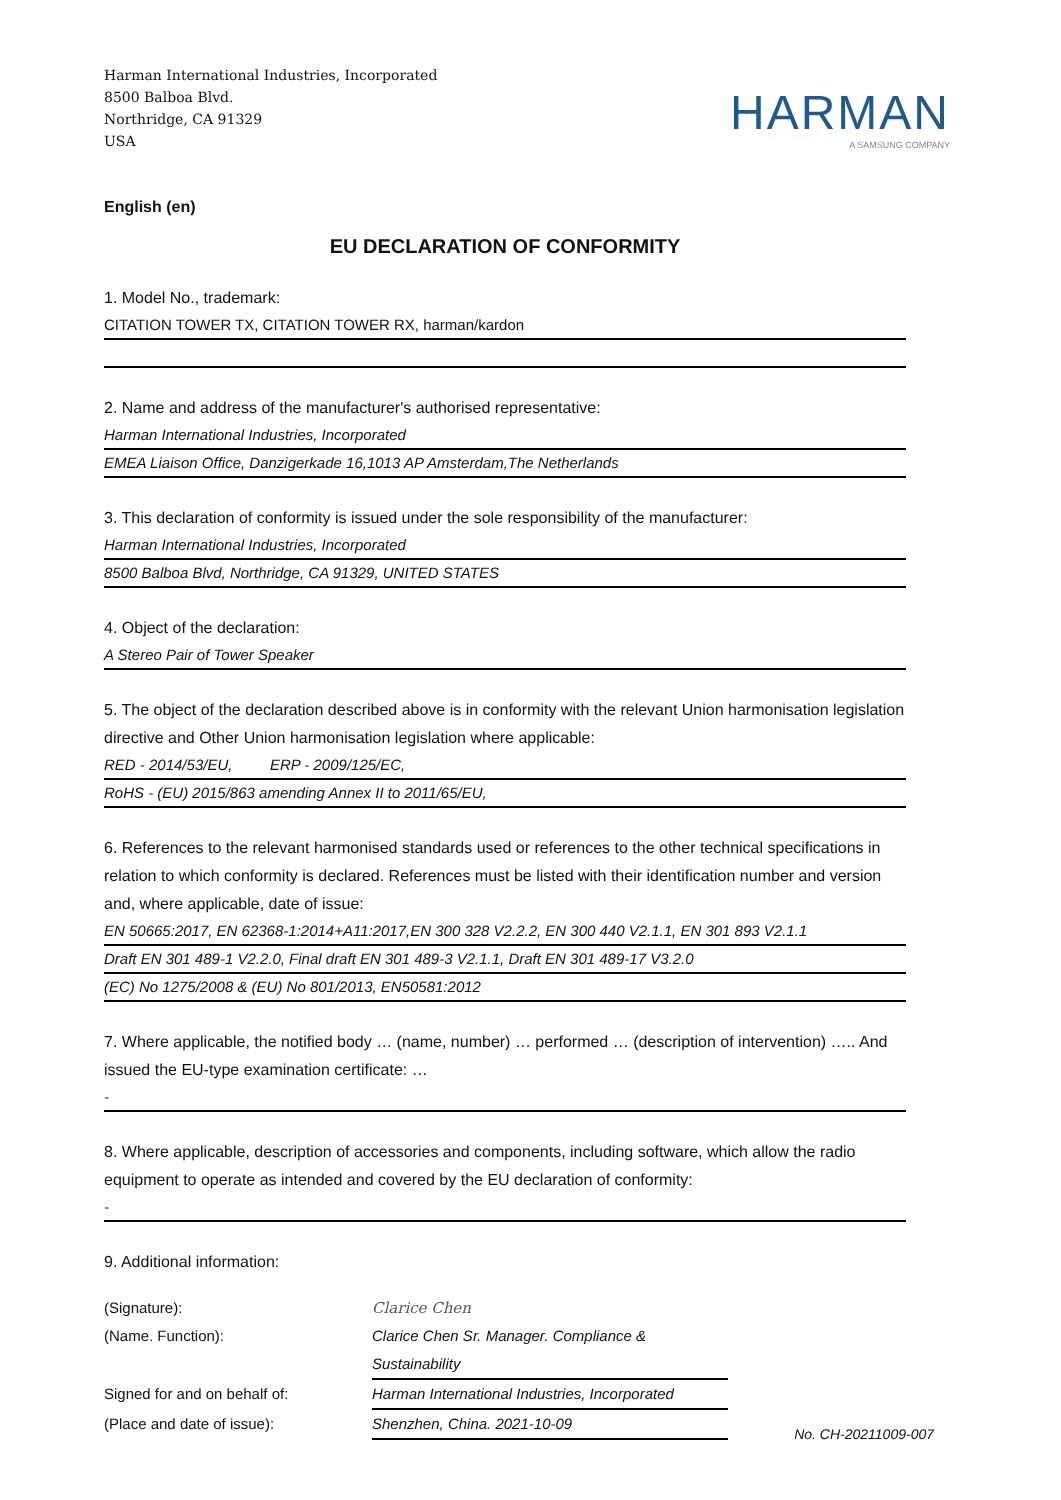Harman International Industries, Incorporated
8500 Balboa Blvd.
Northridge, CA 91329
USA
HARMAN
A SAMSUNG COMPANY
English (en)
EU DECLARATION OF CONFORMITY
1. Model No., trademark:
CITATION TOWER TX, CITATION TOWER RX, harman/kardon
2. Name and address of the manufacturer's authorised representative:
Harman International Industries, Incorporated
EMEA Liaison Office, Danzigerkade 16,1013 AP Amsterdam,The Netherlands
3. This declaration of conformity is issued under the sole responsibility of the manufacturer:
Harman International Industries, Incorporated
8500 Balboa Blvd, Northridge, CA 91329, UNITED STATES
4. Object of the declaration:
A Stereo Pair of Tower Speaker
5. The object of the declaration described above is in conformity with the relevant Union harmonisation legislation directive and Other Union harmonisation legislation where applicable:
RED - 2014/53/EU, ERP - 2009/125/EC,
RoHS - (EU) 2015/863 amending Annex II to 2011/65/EU,
6. References to the relevant harmonised standards used or references to the other technical specifications in relation to which conformity is declared. References must be listed with their identification number and version and, where applicable, date of issue:
EN 50665:2017, EN 62368-1:2014+A11:2017,EN 300 328 V2.2.2, EN 300 440 V2.1.1, EN 301 893 V2.1.1
Draft EN 301 489-1 V2.2.0, Final draft EN 301 489-3 V2.1.1, Draft EN 301 489-17 V3.2.0
(EC) No 1275/2008 & (EU) No 801/2013, EN50581:2012
7. Where applicable, the notified body … (name, number) … performed … (description of intervention) ….. And issued the EU-type examination certificate: …
-
8. Where applicable, description of accessories and components, including software, which allow the radio equipment to operate as intended and covered by the EU declaration of conformity:
-
9. Additional information:
(Signature):
Clarice Chen
(Name. Function):
Clarice Chen Sr. Manager. Compliance & Sustainability
Signed for and on behalf of:
Harman International Industries, Incorporated
(Place and date of issue):
Shenzhen, China. 2021-10-09
No. CH-20211009-007